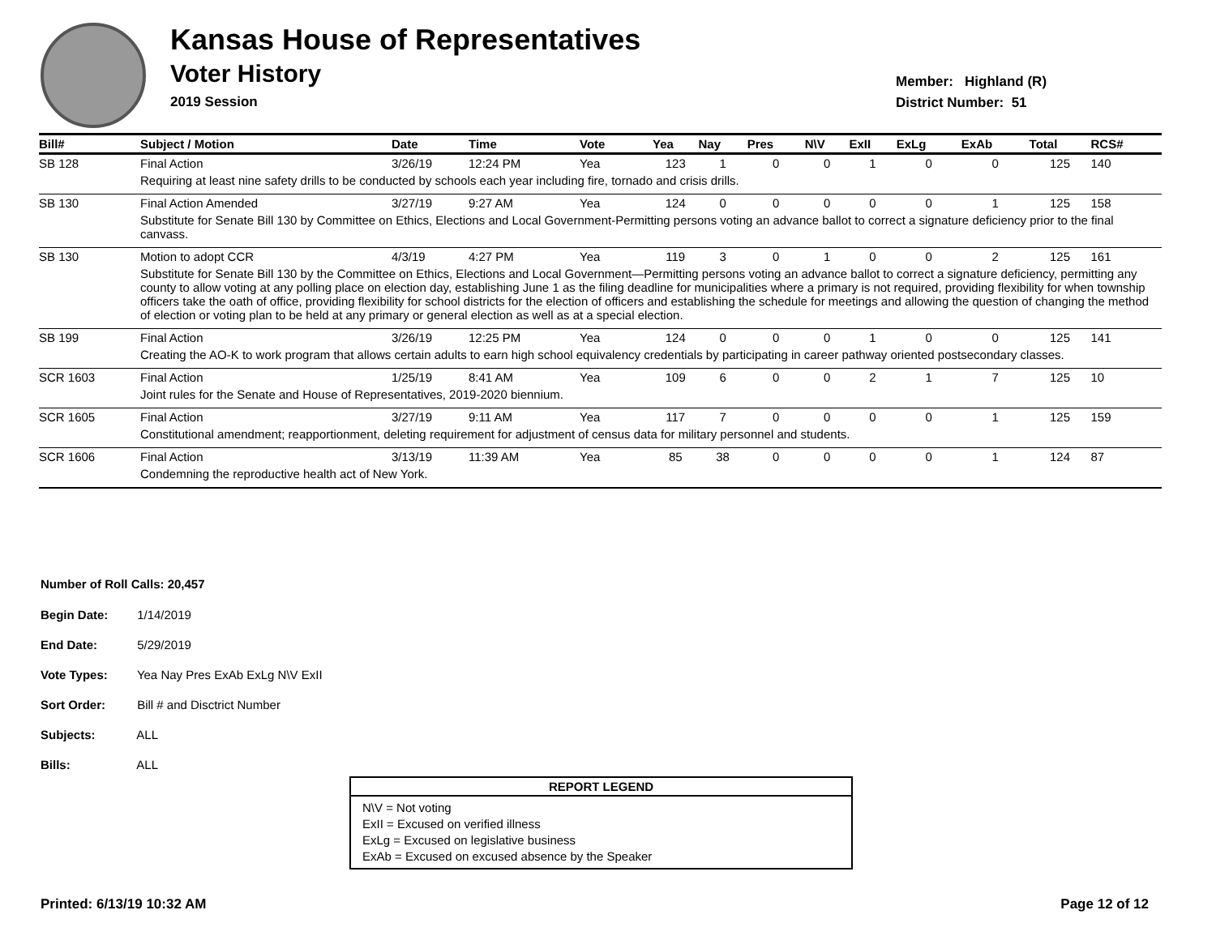Kansas House of Representatives
Voter History
2019 Session
Member: Highland (R)
District Number: 51
| Bill# | Subject / Motion | Date | Time | Vote | Yea | Nay | Pres | N\V | ExII | ExLg | ExAb | Total | RCS# |
| --- | --- | --- | --- | --- | --- | --- | --- | --- | --- | --- | --- | --- | --- |
| SB 128 | Final Action | 3/26/19 | 12:24 PM | Yea | 123 | 1 | 0 | 0 | 1 | 0 | 0 | 125 | 140 |
| | Requiring at least nine safety drills to be conducted by schools each year including fire, tornado and crisis drills. | | | | | | | | | | | | |
| SB 130 | Final Action Amended | 3/27/19 | 9:27 AM | Yea | 124 | 0 | 0 | 0 | 0 | 0 | 1 | 125 | 158 |
| | Substitute for Senate Bill 130 by Committee on Ethics, Elections and Local Government-Permitting persons voting an advance ballot to correct a signature deficiency prior to the final canvass. | | | | | | | | | | | | |
| SB 130 | Motion to adopt CCR | 4/3/19 | 4:27 PM | Yea | 119 | 3 | 0 | 1 | 0 | 0 | 2 | 125 | 161 |
| | Substitute for Senate Bill 130 by the Committee on Ethics, Elections and Local Government—Permitting persons voting an advance ballot to correct a signature deficiency, permitting any county to allow voting at any polling place on election day, establishing June 1 as the filing deadline for municipalities where a primary is not required, providing flexibility for when township officers take the oath of office, providing flexibility for school districts for the election of officers and establishing the schedule for meetings and allowing the question of changing the method of election or voting plan to be held at any primary or general election as well as at a special election. | | | | | | | | | | | | |
| SB 199 | Final Action | 3/26/19 | 12:25 PM | Yea | 124 | 0 | 0 | 0 | 1 | 0 | 0 | 125 | 141 |
| | Creating the AO-K to work program that allows certain adults to earn high school equivalency credentials by participating in career pathway oriented postsecondary classes. | | | | | | | | | | | | |
| SCR 1603 | Final Action | 1/25/19 | 8:41 AM | Yea | 109 | 6 | 0 | 0 | 2 | 1 | 7 | 125 | 10 |
| | Joint rules for the Senate and House of Representatives, 2019-2020 biennium. | | | | | | | | | | | | |
| SCR 1605 | Final Action | 3/27/19 | 9:11 AM | Yea | 117 | 7 | 0 | 0 | 0 | 0 | 1 | 125 | 159 |
| | Constitutional amendment; reapportionment, deleting requirement for adjustment of census data for military personnel and students. | | | | | | | | | | | | |
| SCR 1606 | Final Action | 3/13/19 | 11:39 AM | Yea | 85 | 38 | 0 | 0 | 0 | 0 | 1 | 124 | 87 |
| | Condemning the reproductive health act of New York. | | | | | | | | | | | | |
Number of Roll Calls: 20,457
Begin Date: 1/14/2019
End Date: 5/29/2019
Vote Types: Yea Nay Pres ExAb ExLg N\V ExII
Sort Order: Bill # and Disctrict Number
Subjects: ALL
Bills: ALL
REPORT LEGEND
N\V = Not voting
ExII = Excused on verified illness
ExLg = Excused on legislative business
ExAb = Excused on excused absence by the Speaker
Printed: 6/13/19 10:32 AM Page 12 of 12